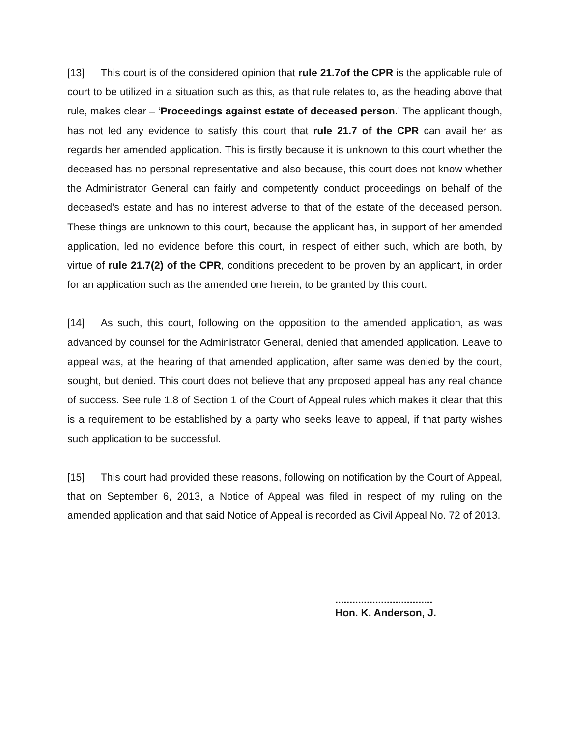[13] This court is of the considered opinion that rule 21.7of the CPR is the applicable rule of court to be utilized in a situation such as this, as that rule relates to, as the heading above that rule, makes clear – ‘Proceedings against estate of deceased person.’ The applicant though, has not led any evidence to satisfy this court that rule 21.7 of the CPR can avail her as regards her amended application. This is firstly because it is unknown to this court whether the deceased has no personal representative and also because, this court does not know whether the Administrator General can fairly and competently conduct proceedings on behalf of the deceased’s estate and has no interest adverse to that of the estate of the deceased person. These things are unknown to this court, because the applicant has, in support of her amended application, led no evidence before this court, in respect of either such, which are both, by virtue of rule 21.7(2) of the CPR, conditions precedent to be proven by an applicant, in order for an application such as the amended one herein, to be granted by this court.
[14] As such, this court, following on the opposition to the amended application, as was advanced by counsel for the Administrator General, denied that amended application. Leave to appeal was, at the hearing of that amended application, after same was denied by the court, sought, but denied. This court does not believe that any proposed appeal has any real chance of success. See rule 1.8 of Section 1 of the Court of Appeal rules which makes it clear that this is a requirement to be established by a party who seeks leave to appeal, if that party wishes such application to be successful.
[15] This court had provided these reasons, following on notification by the Court of Appeal, that on September 6, 2013, a Notice of Appeal was filed in respect of my ruling on the amended application and that said Notice of Appeal is recorded as Civil Appeal No. 72 of 2013.
..................................
Hon. K. Anderson, J.